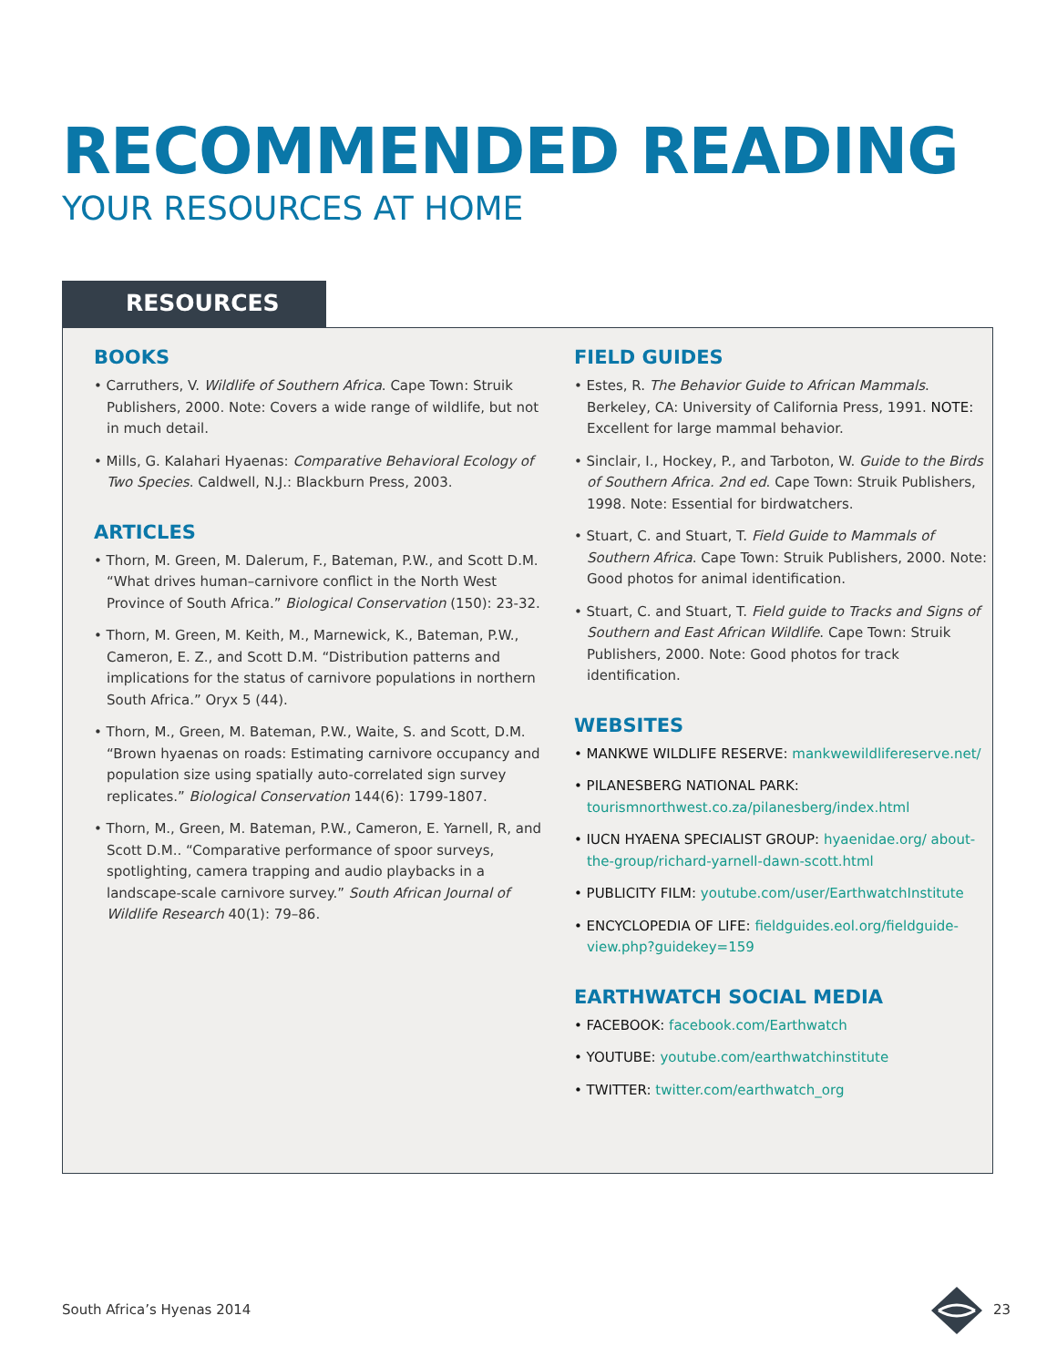RECOMMENDED READING
YOUR RESOURCES AT HOME
RESOURCES
BOOKS
• Carruthers, V. Wildlife of Southern Africa. Cape Town: Struik Publishers, 2000. Note: Covers a wide range of wildlife, but not in much detail.
• Mills, G. Kalahari Hyaenas: Comparative Behavioral Ecology of Two Species. Caldwell, N.J.: Blackburn Press, 2003.
ARTICLES
• Thorn, M. Green, M. Dalerum, F., Bateman, P.W., and Scott D.M. “What drives human–carnivore conflict in the North West Province of South Africa.” Biological Conservation (150): 23-32.
• Thorn, M. Green, M. Keith, M., Marnewick, K., Bateman, P.W., Cameron, E. Z., and Scott D.M. “Distribution patterns and implications for the status of carnivore populations in northern South Africa.” Oryx 5 (44).
• Thorn, M., Green, M. Bateman, P.W., Waite, S. and Scott, D.M. “Brown hyaenas on roads: Estimating carnivore occupancy and population size using spatially auto-correlated sign survey replicates.” Biological Conservation 144(6): 1799-1807.
• Thorn, M., Green, M. Bateman, P.W., Cameron, E. Yarnell, R, and Scott D.M.. “Comparative performance of spoor surveys, spotlighting, camera trapping and audio playbacks in a landscape-scale carnivore survey.” South African Journal of Wildlife Research 40(1): 79–86.
FIELD GUIDES
• Estes, R. The Behavior Guide to African Mammals. Berkeley, CA: University of California Press, 1991. NOTE: Excellent for large mammal behavior.
• Sinclair, I., Hockey, P., and Tarboton, W. Guide to the Birds of Southern Africa. 2nd ed. Cape Town: Struik Publishers, 1998. Note: Essential for birdwatchers.
• Stuart, C. and Stuart, T. Field Guide to Mammals of Southern Africa. Cape Town: Struik Publishers, 2000. Note: Good photos for animal identification.
• Stuart, C. and Stuart, T. Field guide to Tracks and Signs of Southern and East African Wildlife. Cape Town: Struik Publishers, 2000. Note: Good photos for track identification.
WEBSITES
• MANKWE WILDLIFE RESERVE: mankwewildlifereserve.net/
• PILANESBERG NATIONAL PARK: tourismnorthwest.co.za/pilanesberg/index.html
• IUCN HYAENA SPECIALIST GROUP: hyaenidae.org/ about-the-group/richard-yarnell-dawn-scott.html
• PUBLICITY FILM: youtube.com/user/EarthwatchInstitute
• ENCYCLOPEDIA OF LIFE: fieldguides.eol.org/fieldguide-view.php?guidekey=159
EARTHWATCH SOCIAL MEDIA
• FACEBOOK: facebook.com/Earthwatch
• YOUTUBE: youtube.com/earthwatchinstitute
• TWITTER: twitter.com/earthwatch_org
South Africa’s Hyenas 2014 23